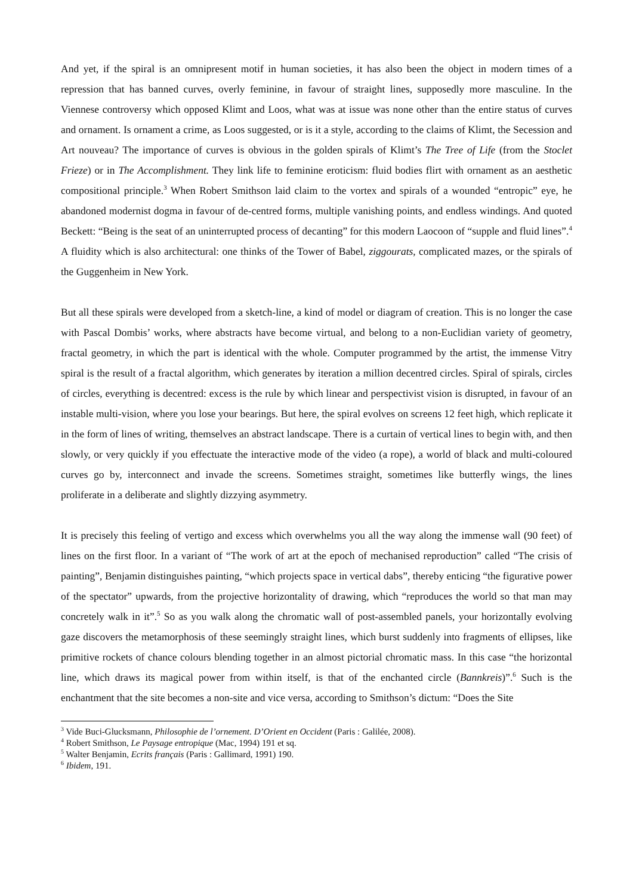And yet, if the spiral is an omnipresent motif in human societies, it has also been the object in modern times of a repression that has banned curves, overly feminine, in favour of straight lines, supposedly more masculine. In the Viennese controversy which opposed Klimt and Loos, what was at issue was none other than the entire status of curves and ornament. Is ornament a crime, as Loos suggested, or is it a style, according to the claims of Klimt, the Secession and Art nouveau? The importance of curves is obvious in the golden spirals of Klimt’s The Tree of Life (from the Stoclet Frieze) or in The Accomplishment. They link life to feminine eroticism: fluid bodies flirt with ornament as an aesthetic compositional principle.<sup>3</sup> When Robert Smithson laid claim to the vortex and spirals of a wounded “entropic” eye, he abandoned modernist dogma in favour of de-centred forms, multiple vanishing points, and endless windings. And quoted Beckett: “Being is the seat of an uninterrupted process of decanting” for this modern Laocoon of “supple and fluid lines”.<sup>4</sup> A fluidity which is also architectural: one thinks of the Tower of Babel, ziggourats, complicated mazes, or the spirals of the Guggenheim in New York.
But all these spirals were developed from a sketch-line, a kind of model or diagram of creation. This is no longer the case with Pascal Dombis’ works, where abstracts have become virtual, and belong to a non-Euclidian variety of geometry, fractal geometry, in which the part is identical with the whole. Computer programmed by the artist, the immense Vitry spiral is the result of a fractal algorithm, which generates by iteration a million decentred circles. Spiral of spirals, circles of circles, everything is decentred: excess is the rule by which linear and perspectivist vision is disrupted, in favour of an instable multi-vision, where you lose your bearings. But here, the spiral evolves on screens 12 feet high, which replicate it in the form of lines of writing, themselves an abstract landscape. There is a curtain of vertical lines to begin with, and then slowly, or very quickly if you effectuate the interactive mode of the video (a rope), a world of black and multi-coloured curves go by, interconnect and invade the screens. Sometimes straight, sometimes like butterfly wings, the lines proliferate in a deliberate and slightly dizzying asymmetry.
It is precisely this feeling of vertigo and excess which overwhelms you all the way along the immense wall (90 feet) of lines on the first floor. In a variant of “The work of art at the epoch of mechanised reproduction” called “The crisis of painting”, Benjamin distinguishes painting, “which projects space in vertical dabs”, thereby enticing “the figurative power of the spectator” upwards, from the projective horizontality of drawing, which “reproduces the world so that man may concretely walk in it”.<sup>5</sup> So as you walk along the chromatic wall of post-assembled panels, your horizontally evolving gaze discovers the metamorphosis of these seemingly straight lines, which burst suddenly into fragments of ellipses, like primitive rockets of chance colours blending together in an almost pictorial chromatic mass. In this case “the horizontal line, which draws its magical power from within itself, is that of the enchanted circle (Bannkreis)”.<sup>6</sup> Such is the enchantment that the site becomes a non-site and vice versa, according to Smithson’s dictum: “Does the Site
<sup>3</sup> Vide Buci-Glucksmann, Philosophie de l’ornement. D’Orient en Occident (Paris : Galilée, 2008).
<sup>4</sup> Robert Smithson, Le Paysage entropique (Mac, 1994) 191 et sq.
<sup>5</sup> Walter Benjamin, Ecrits français (Paris : Gallimard, 1991) 190.
<sup>6</sup> Ibidem, 191.